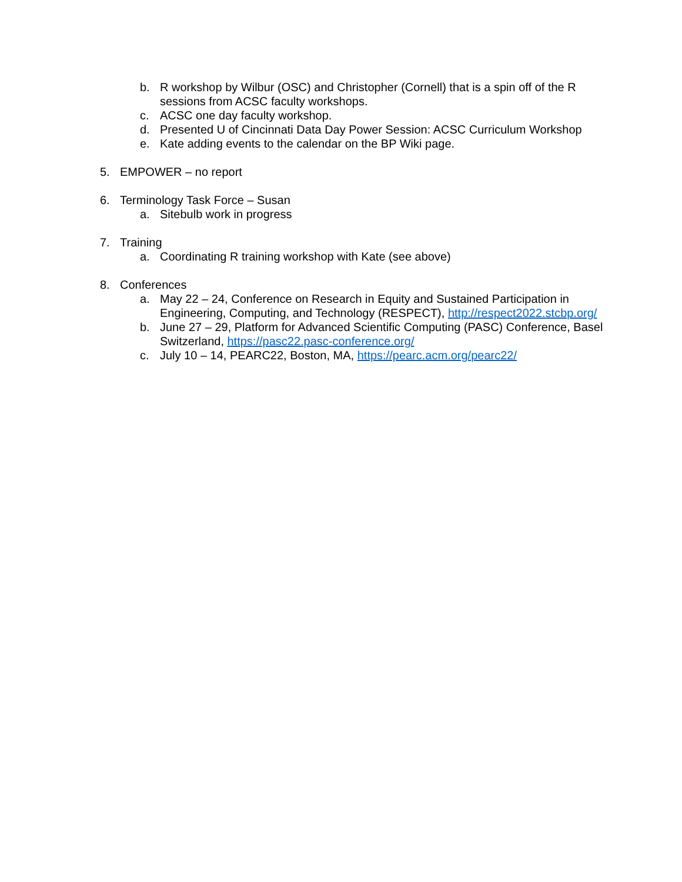b. R workshop by Wilbur (OSC) and Christopher (Cornell) that is a spin off of the R sessions from ACSC faculty workshops.
c. ACSC one day faculty workshop.
d. Presented U of Cincinnati Data Day Power Session: ACSC Curriculum Workshop
e. Kate adding events to the calendar on the BP Wiki page.
5. EMPOWER – no report
6. Terminology Task Force – Susan
a. Sitebulb work in progress
7. Training
a. Coordinating R training workshop with Kate (see above)
8. Conferences
a. May 22 – 24, Conference on Research in Equity and Sustained Participation in Engineering, Computing, and Technology (RESPECT), http://respect2022.stcbp.org/
b. June 27 – 29, Platform for Advanced Scientific Computing (PASC) Conference, Basel Switzerland, https://pasc22.pasc-conference.org/
c. July 10 – 14, PEARC22, Boston, MA, https://pearc.acm.org/pearc22/